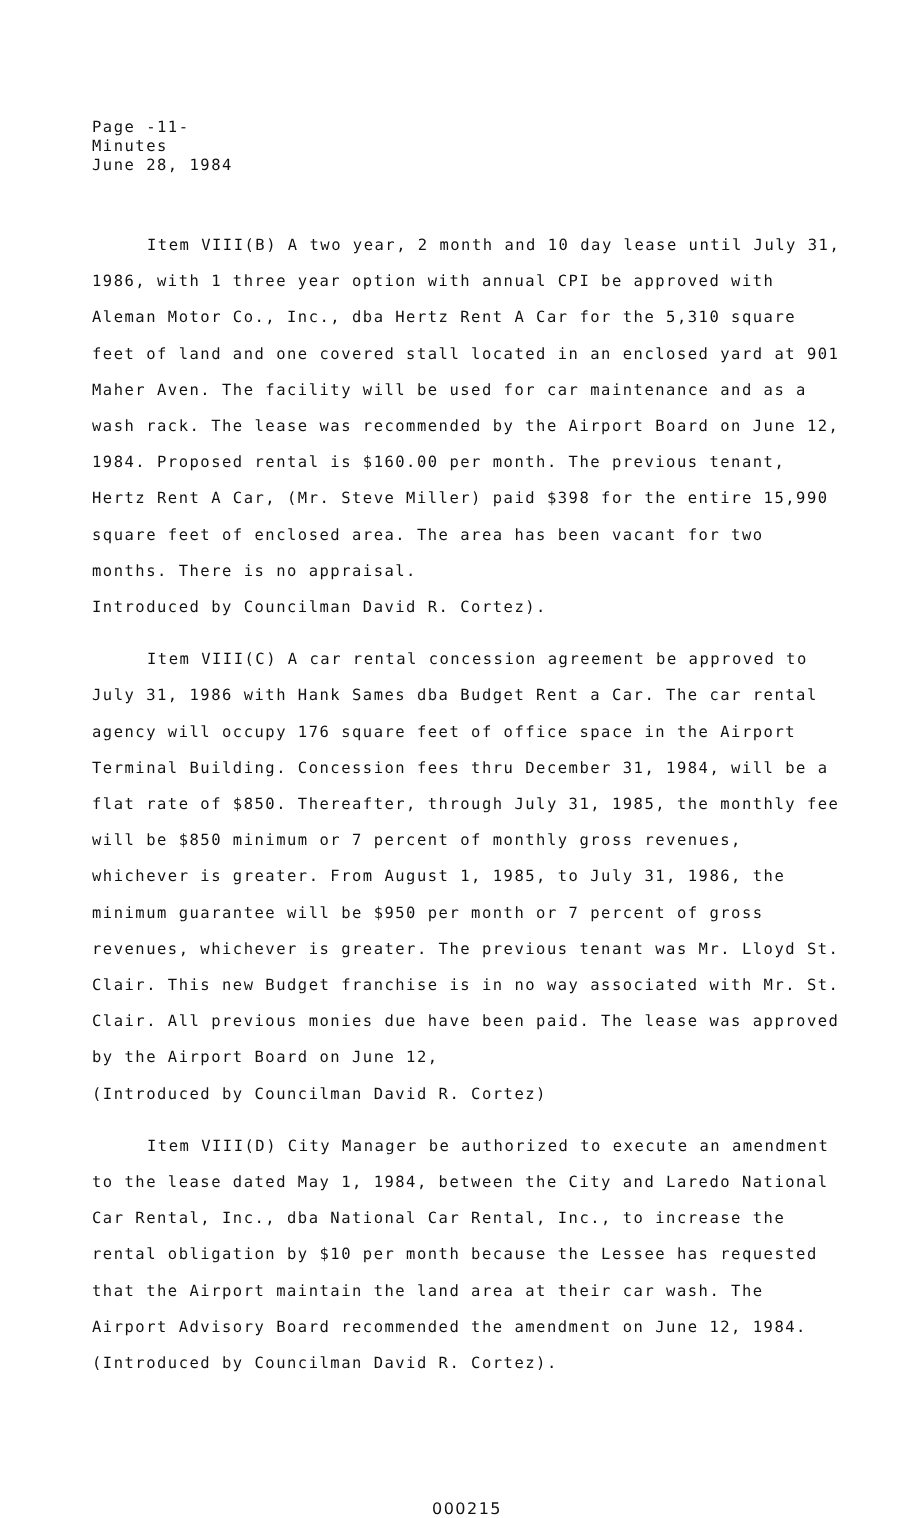Page -11-
Minutes
June 28, 1984
Item VIII(B) A two year, 2 month and 10 day lease until July 31, 1986, with 1 three year option with annual CPI be approved with Aleman Motor Co., Inc., dba Hertz Rent A Car for the 5,310 square feet of land and one covered stall located in an enclosed yard at 901 Maher Aven. The facility will be used for car maintenance and as a wash rack. The lease was recommended by the Airport Board on June 12, 1984. Proposed rental is $160.00 per month. The previous tenant, Hertz Rent A Car, (Mr. Steve Miller) paid $398 for the entire 15,990 square feet of enclosed area. The area has been vacant for two months. There is no appraisal.
Introduced by Councilman David R. Cortez).
Item VIII(C) A car rental concession agreement be approved to July 31, 1986 with Hank Sames dba Budget Rent a Car. The car rental agency will occupy 176 square feet of office space in the Airport Terminal Building. Concession fees thru December 31, 1984, will be a flat rate of $850. Thereafter, through July 31, 1985, the monthly fee will be $850 minimum or 7 percent of monthly gross revenues, whichever is greater. From August 1, 1985, to July 31, 1986, the minimum guarantee will be $950 per month or 7 percent of gross revenues, whichever is greater. The previous tenant was Mr. Lloyd St. Clair. This new Budget franchise is in no way associated with Mr. St. Clair. All previous monies due have been paid. The lease was approved by the Airport Board on June 12,
(Introduced by Councilman David R. Cortez)
Item VIII(D) City Manager be authorized to execute an amendment to the lease dated May 1, 1984, between the City and Laredo National Car Rental, Inc., dba National Car Rental, Inc., to increase the rental obligation by $10 per month because the Lessee has requested that the Airport maintain the land area at their car wash. The Airport Advisory Board recommended the amendment on June 12, 1984.
(Introduced by Councilman David R. Cortez).
000215